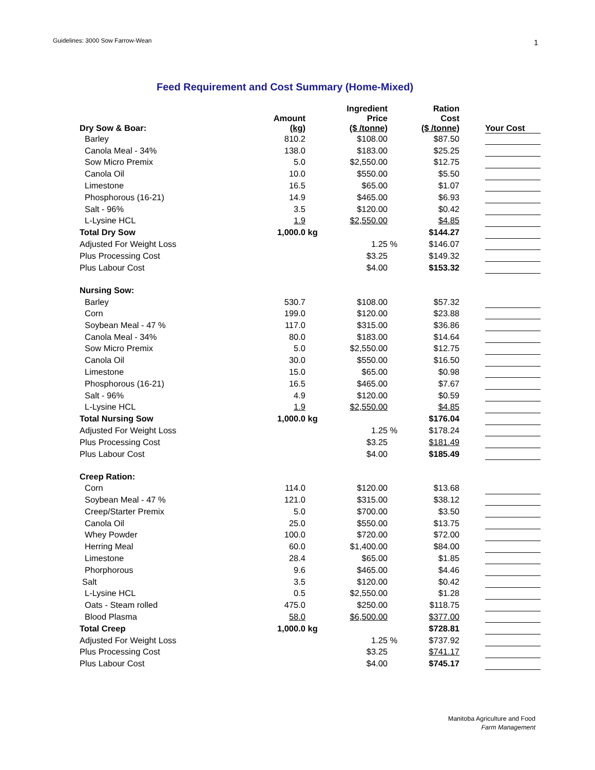Guidelines: 3000 Sow Farrow-Wean
1
Feed Requirement and Cost Summary (Home-Mixed)
| Dry Sow & Boar: | Amount (kg) | | Ingredient Price ($ /tonne) | | Ration Cost ($ /tonne) | | Your Cost |
| --- | --- | --- | --- | --- | --- | --- | --- |
| Barley | 810.2 | | $108.00 | | $87.50 | | |
| Canola Meal - 34% | 138.0 | | $183.00 | | $25.25 | | |
| Sow Micro Premix | 5.0 | | $2,550.00 | | $12.75 | | |
| Canola Oil | 10.0 | | $550.00 | | $5.50 | | |
| Limestone | 16.5 | | $65.00 | | $1.07 | | |
| Phosphorous (16-21) | 14.9 | | $465.00 | | $6.93 | | |
| Salt - 96% | 3.5 | | $120.00 | | $0.42 | | |
| L-Lysine HCL | 1.9 | | $2,550.00 | | $4.85 | | |
| Total Dry Sow | 1,000.0 | kg | | | $144.27 | | |
| Adjusted For Weight Loss | | | 1.25 | % | $146.07 | | |
| Plus Processing Cost | | | $3.25 | | $149.32 | | |
| Plus Labour Cost | | | $4.00 | | $153.32 | | |
| Nursing Sow: | | | | | | | |
| Barley | 530.7 | | $108.00 | | $57.32 | | |
| Corn | 199.0 | | $120.00 | | $23.88 | | |
| Soybean Meal - 47 % | 117.0 | | $315.00 | | $36.86 | | |
| Canola Meal - 34% | 80.0 | | $183.00 | | $14.64 | | |
| Sow Micro Premix | 5.0 | | $2,550.00 | | $12.75 | | |
| Canola Oil | 30.0 | | $550.00 | | $16.50 | | |
| Limestone | 15.0 | | $65.00 | | $0.98 | | |
| Phosphorous (16-21) | 16.5 | | $465.00 | | $7.67 | | |
| Salt - 96% | 4.9 | | $120.00 | | $0.59 | | |
| L-Lysine HCL | 1.9 | | $2,550.00 | | $4.85 | | |
| Total Nursing Sow | 1,000.0 | kg | | | $176.04 | | |
| Adjusted For Weight Loss | | | 1.25 | % | $178.24 | | |
| Plus Processing Cost | | | $3.25 | | $181.49 | | |
| Plus Labour Cost | | | $4.00 | | $185.49 | | |
| Creep Ration: | | | | | | | |
| Corn | 114.0 | | $120.00 | | $13.68 | | |
| Soybean Meal - 47 % | 121.0 | | $315.00 | | $38.12 | | |
| Creep/Starter Premix | 5.0 | | $700.00 | | $3.50 | | |
| Canola Oil | 25.0 | | $550.00 | | $13.75 | | |
| Whey Powder | 100.0 | | $720.00 | | $72.00 | | |
| Herring Meal | 60.0 | | $1,400.00 | | $84.00 | | |
| Limestone | 28.4 | | $65.00 | | $1.85 | | |
| Phorphorous | 9.6 | | $465.00 | | $4.46 | | |
| Salt | 3.5 | | $120.00 | | $0.42 | | |
| L-Lysine HCL | 0.5 | | $2,550.00 | | $1.28 | | |
| Oats - Steam rolled | 475.0 | | $250.00 | | $118.75 | | |
| Blood Plasma | 58.0 | | $6,500.00 | | $377.00 | | |
| Total Creep | 1,000.0 | kg | | | $728.81 | | |
| Adjusted For Weight Loss | | | 1.25 | % | $737.92 | | |
| Plus Processing Cost | | | $3.25 | | $741.17 | | |
| Plus Labour Cost | | | $4.00 | | $745.17 | | |
Manitoba Agriculture and Food
Farm Management